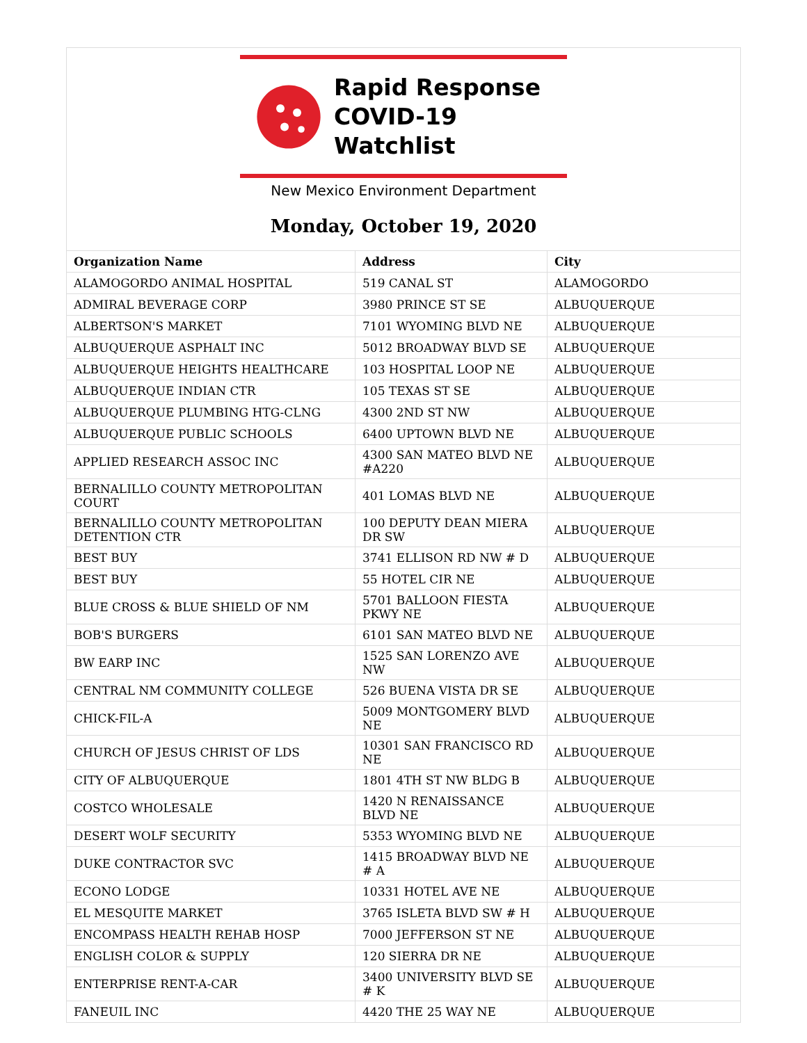Rapid Response
COVID-19 Watchlist
New Mexico Environment Department
Monday, October 19, 2020
| Organization Name | Address | City |
| --- | --- | --- |
| ALAMOGORDO ANIMAL HOSPITAL | 519 CANAL ST | ALAMOGORDO |
| ADMIRAL BEVERAGE CORP | 3980 PRINCE ST SE | ALBUQUERQUE |
| ALBERTSON'S MARKET | 7101 WYOMING BLVD NE | ALBUQUERQUE |
| ALBUQUERQUE ASPHALT INC | 5012 BROADWAY BLVD SE | ALBUQUERQUE |
| ALBUQUERQUE HEIGHTS HEALTHCARE | 103 HOSPITAL LOOP NE | ALBUQUERQUE |
| ALBUQUERQUE INDIAN CTR | 105 TEXAS ST SE | ALBUQUERQUE |
| ALBUQUERQUE PLUMBING HTG-CLNG | 4300 2ND ST NW | ALBUQUERQUE |
| ALBUQUERQUE PUBLIC SCHOOLS | 6400 UPTOWN BLVD NE | ALBUQUERQUE |
| APPLIED RESEARCH ASSOC INC | 4300 SAN MATEO BLVD NE #A220 | ALBUQUERQUE |
| BERNALILLO COUNTY METROPOLITAN COURT | 401 LOMAS BLVD NE | ALBUQUERQUE |
| BERNALILLO COUNTY METROPOLITAN DETENTION CTR | 100 DEPUTY DEAN MIERA DR SW | ALBUQUERQUE |
| BEST BUY | 3741 ELLISON RD NW # D | ALBUQUERQUE |
| BEST BUY | 55 HOTEL CIR NE | ALBUQUERQUE |
| BLUE CROSS & BLUE SHIELD OF NM | 5701 BALLOON FIESTA PKWY NE | ALBUQUERQUE |
| BOB'S BURGERS | 6101 SAN MATEO BLVD NE | ALBUQUERQUE |
| BW EARP INC | 1525 SAN LORENZO AVE NW | ALBUQUERQUE |
| CENTRAL NM COMMUNITY COLLEGE | 526 BUENA VISTA DR SE | ALBUQUERQUE |
| CHICK-FIL-A | 5009 MONTGOMERY BLVD NE | ALBUQUERQUE |
| CHURCH OF JESUS CHRIST OF LDS | 10301 SAN FRANCISCO RD NE | ALBUQUERQUE |
| CITY OF ALBUQUERQUE | 1801 4TH ST NW BLDG B | ALBUQUERQUE |
| COSTCO WHOLESALE | 1420 N RENAISSANCE BLVD NE | ALBUQUERQUE |
| DESERT WOLF SECURITY | 5353 WYOMING BLVD NE | ALBUQUERQUE |
| DUKE CONTRACTOR SVC | 1415 BROADWAY BLVD NE # A | ALBUQUERQUE |
| ECONO LODGE | 10331 HOTEL AVE NE | ALBUQUERQUE |
| EL MESQUITE MARKET | 3765 ISLETA BLVD SW # H | ALBUQUERQUE |
| ENCOMPASS HEALTH REHAB HOSP | 7000 JEFFERSON ST NE | ALBUQUERQUE |
| ENGLISH COLOR & SUPPLY | 120 SIERRA DR NE | ALBUQUERQUE |
| ENTERPRISE RENT-A-CAR | 3400 UNIVERSITY BLVD SE # K | ALBUQUERQUE |
| FANEUIL INC | 4420 THE 25 WAY NE | ALBUQUERQUE |